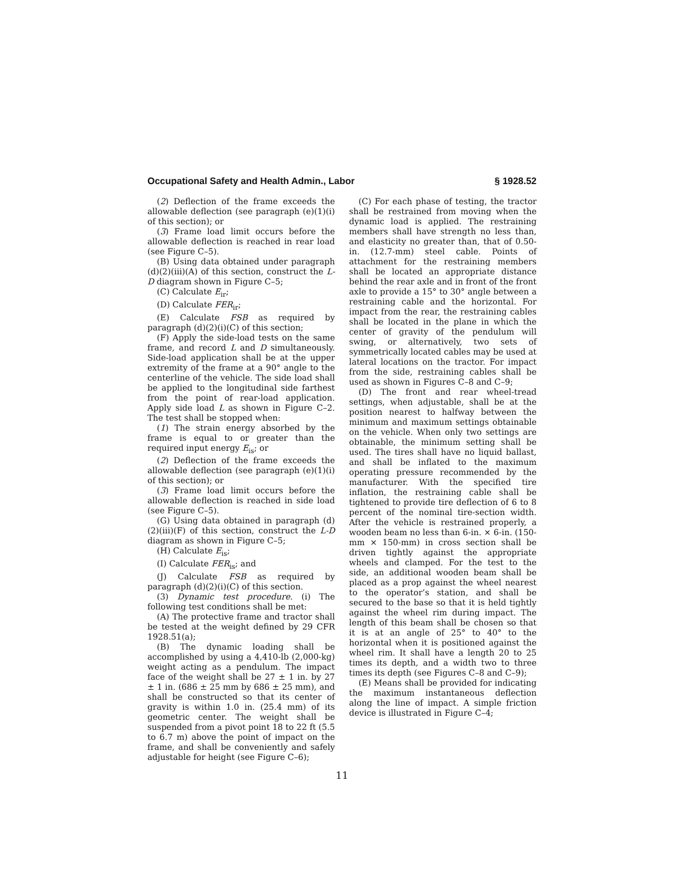Occupational Safety and Health Admin., Labor § 1928.52
(2) Deflection of the frame exceeds the allowable deflection (see paragraph (e)(1)(i) of this section); or
(3) Frame load limit occurs before the allowable deflection is reached in rear load (see Figure C–5).
(B) Using data obtained under paragraph (d)(2)(iii)(A) of this section, construct the L-D diagram shown in Figure C–5;
(C) Calculate E<sub>ir</sub>;
(D) Calculate FER<sub>ir</sub>;
(E) Calculate FSB as required by paragraph (d)(2)(i)(C) of this section;
(F) Apply the side-load tests on the same frame, and record L and D simultaneously. Side-load application shall be at the upper extremity of the frame at a 90° angle to the centerline of the vehicle. The side load shall be applied to the longitudinal side farthest from the point of rear-load application. Apply side load L as shown in Figure C–2. The test shall be stopped when:
(1) The strain energy absorbed by the frame is equal to or greater than the required input energy E<sub>is</sub>; or
(2) Deflection of the frame exceeds the allowable deflection (see paragraph (e)(1)(i) of this section); or
(3) Frame load limit occurs before the allowable deflection is reached in side load (see Figure C–5).
(G) Using data obtained in paragraph (d)(2)(iii)(F) of this section, construct the L-D diagram as shown in Figure C–5;
(H) Calculate E<sub>is</sub>;
(I) Calculate FER<sub>is</sub>; and
(J) Calculate FSB as required by paragraph (d)(2)(i)(C) of this section.
(3) Dynamic test procedure. (i) The following test conditions shall be met:
(A) The protective frame and tractor shall be tested at the weight defined by 29 CFR 1928.51(a);
(B) The dynamic loading shall be accomplished by using a 4,410-lb (2,000-kg) weight acting as a pendulum. The impact face of the weight shall be 27 ± 1 in. by 27 ± 1 in. (686 ± 25 mm by 686 ± 25 mm), and shall be constructed so that its center of gravity is within 1.0 in. (25.4 mm) of its geometric center. The weight shall be suspended from a pivot point 18 to 22 ft (5.5 to 6.7 m) above the point of impact on the frame, and shall be conveniently and safely adjustable for height (see Figure C–6);
(C) For each phase of testing, the tractor shall be restrained from moving when the dynamic load is applied. The restraining members shall have strength no less than, and elasticity no greater than, that of 0.50-in. (12.7-mm) steel cable. Points of attachment for the restraining members shall be located an appropriate distance behind the rear axle and in front of the front axle to provide a 15° to 30° angle between a restraining cable and the horizontal. For impact from the rear, the restraining cables shall be located in the plane in which the center of gravity of the pendulum will swing, or alternatively, two sets of symmetrically located cables may be used at lateral locations on the tractor. For impact from the side, restraining cables shall be used as shown in Figures C–8 and C–9;
(D) The front and rear wheel-tread settings, when adjustable, shall be at the position nearest to halfway between the minimum and maximum settings obtainable on the vehicle. When only two settings are obtainable, the minimum setting shall be used. The tires shall have no liquid ballast, and shall be inflated to the maximum operating pressure recommended by the manufacturer. With the specified tire inflation, the restraining cable shall be tightened to provide tire deflection of 6 to 8 percent of the nominal tire-section width. After the vehicle is restrained properly, a wooden beam no less than 6-in. × 6-in. (150-mm × 150-mm) in cross section shall be driven tightly against the appropriate wheels and clamped. For the test to the side, an additional wooden beam shall be placed as a prop against the wheel nearest to the operator’s station, and shall be secured to the base so that it is held tightly against the wheel rim during impact. The length of this beam shall be chosen so that it is at an angle of 25° to 40° to the horizontal when it is positioned against the wheel rim. It shall have a length 20 to 25 times its depth, and a width two to three times its depth (see Figures C–8 and C–9);
(E) Means shall be provided for indicating the maximum instantaneous deflection along the line of impact. A simple friction device is illustrated in Figure C–4;
11